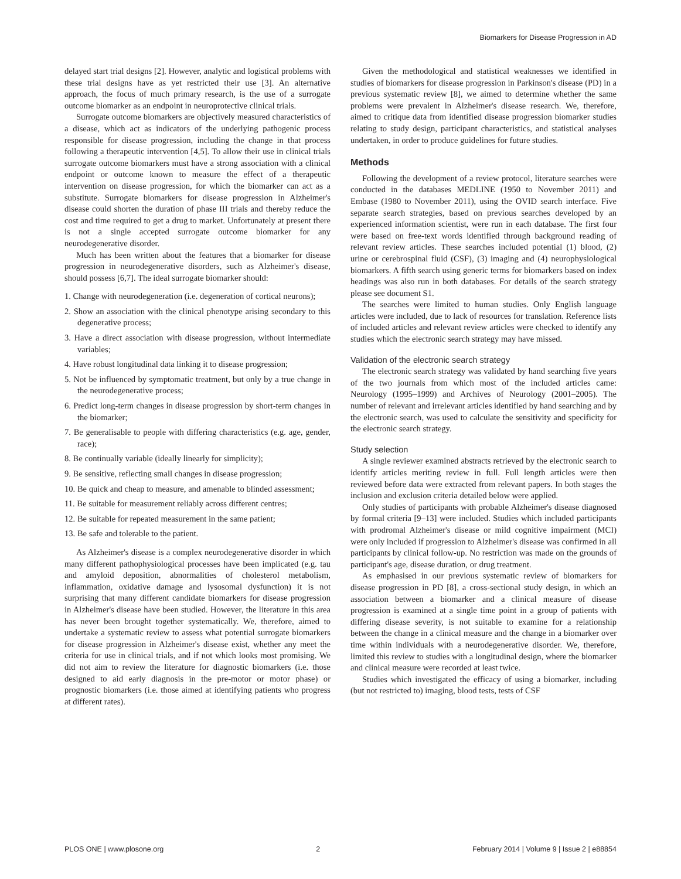Biomarkers for Disease Progression in AD
delayed start trial designs [2]. However, analytic and logistical problems with these trial designs have as yet restricted their use [3]. An alternative approach, the focus of much primary research, is the use of a surrogate outcome biomarker as an endpoint in neuroprotective clinical trials.
Surrogate outcome biomarkers are objectively measured characteristics of a disease, which act as indicators of the underlying pathogenic process responsible for disease progression, including the change in that process following a therapeutic intervention [4,5]. To allow their use in clinical trials surrogate outcome biomarkers must have a strong association with a clinical endpoint or outcome known to measure the effect of a therapeutic intervention on disease progression, for which the biomarker can act as a substitute. Surrogate biomarkers for disease progression in Alzheimer's disease could shorten the duration of phase III trials and thereby reduce the cost and time required to get a drug to market. Unfortunately at present there is not a single accepted surrogate outcome biomarker for any neurodegenerative disorder.
Much has been written about the features that a biomarker for disease progression in neurodegenerative disorders, such as Alzheimer's disease, should possess [6,7]. The ideal surrogate biomarker should:
1. Change with neurodegeneration (i.e. degeneration of cortical neurons);
2. Show an association with the clinical phenotype arising secondary to this degenerative process;
3. Have a direct association with disease progression, without intermediate variables;
4. Have robust longitudinal data linking it to disease progression;
5. Not be influenced by symptomatic treatment, but only by a true change in the neurodegenerative process;
6. Predict long-term changes in disease progression by short-term changes in the biomarker;
7. Be generalisable to people with differing characteristics (e.g. age, gender, race);
8. Be continually variable (ideally linearly for simplicity);
9. Be sensitive, reflecting small changes in disease progression;
10. Be quick and cheap to measure, and amenable to blinded assessment;
11. Be suitable for measurement reliably across different centres;
12. Be suitable for repeated measurement in the same patient;
13. Be safe and tolerable to the patient.
As Alzheimer's disease is a complex neurodegenerative disorder in which many different pathophysiological processes have been implicated (e.g. tau and amyloid deposition, abnormalities of cholesterol metabolism, inflammation, oxidative damage and lysosomal dysfunction) it is not surprising that many different candidate biomarkers for disease progression in Alzheimer's disease have been studied. However, the literature in this area has never been brought together systematically. We, therefore, aimed to undertake a systematic review to assess what potential surrogate biomarkers for disease progression in Alzheimer's disease exist, whether any meet the criteria for use in clinical trials, and if not which looks most promising. We did not aim to review the literature for diagnostic biomarkers (i.e. those designed to aid early diagnosis in the pre-motor or motor phase) or prognostic biomarkers (i.e. those aimed at identifying patients who progress at different rates).
Given the methodological and statistical weaknesses we identified in studies of biomarkers for disease progression in Parkinson's disease (PD) in a previous systematic review [8], we aimed to determine whether the same problems were prevalent in Alzheimer's disease research. We, therefore, aimed to critique data from identified disease progression biomarker studies relating to study design, participant characteristics, and statistical analyses undertaken, in order to produce guidelines for future studies.
Methods
Following the development of a review protocol, literature searches were conducted in the databases MEDLINE (1950 to November 2011) and Embase (1980 to November 2011), using the OVID search interface. Five separate search strategies, based on previous searches developed by an experienced information scientist, were run in each database. The first four were based on free-text words identified through background reading of relevant review articles. These searches included potential (1) blood, (2) urine or cerebrospinal fluid (CSF), (3) imaging and (4) neurophysiological biomarkers. A fifth search using generic terms for biomarkers based on index headings was also run in both databases. For details of the search strategy please see document S1.
The searches were limited to human studies. Only English language articles were included, due to lack of resources for translation. Reference lists of included articles and relevant review articles were checked to identify any studies which the electronic search strategy may have missed.
Validation of the electronic search strategy
The electronic search strategy was validated by hand searching five years of the two journals from which most of the included articles came: Neurology (1995–1999) and Archives of Neurology (2001–2005). The number of relevant and irrelevant articles identified by hand searching and by the electronic search, was used to calculate the sensitivity and specificity for the electronic search strategy.
Study selection
A single reviewer examined abstracts retrieved by the electronic search to identify articles meriting review in full. Full length articles were then reviewed before data were extracted from relevant papers. In both stages the inclusion and exclusion criteria detailed below were applied.
Only studies of participants with probable Alzheimer's disease diagnosed by formal criteria [9–13] were included. Studies which included participants with prodromal Alzheimer's disease or mild cognitive impairment (MCI) were only included if progression to Alzheimer's disease was confirmed in all participants by clinical follow-up. No restriction was made on the grounds of participant's age, disease duration, or drug treatment.
As emphasised in our previous systematic review of biomarkers for disease progression in PD [8], a cross-sectional study design, in which an association between a biomarker and a clinical measure of disease progression is examined at a single time point in a group of patients with differing disease severity, is not suitable to examine for a relationship between the change in a clinical measure and the change in a biomarker over time within individuals with a neurodegenerative disorder. We, therefore, limited this review to studies with a longitudinal design, where the biomarker and clinical measure were recorded at least twice.
Studies which investigated the efficacy of using a biomarker, including (but not restricted to) imaging, blood tests, tests of CSF
PLOS ONE | www.plosone.org 2 February 2014 | Volume 9 | Issue 2 | e88854